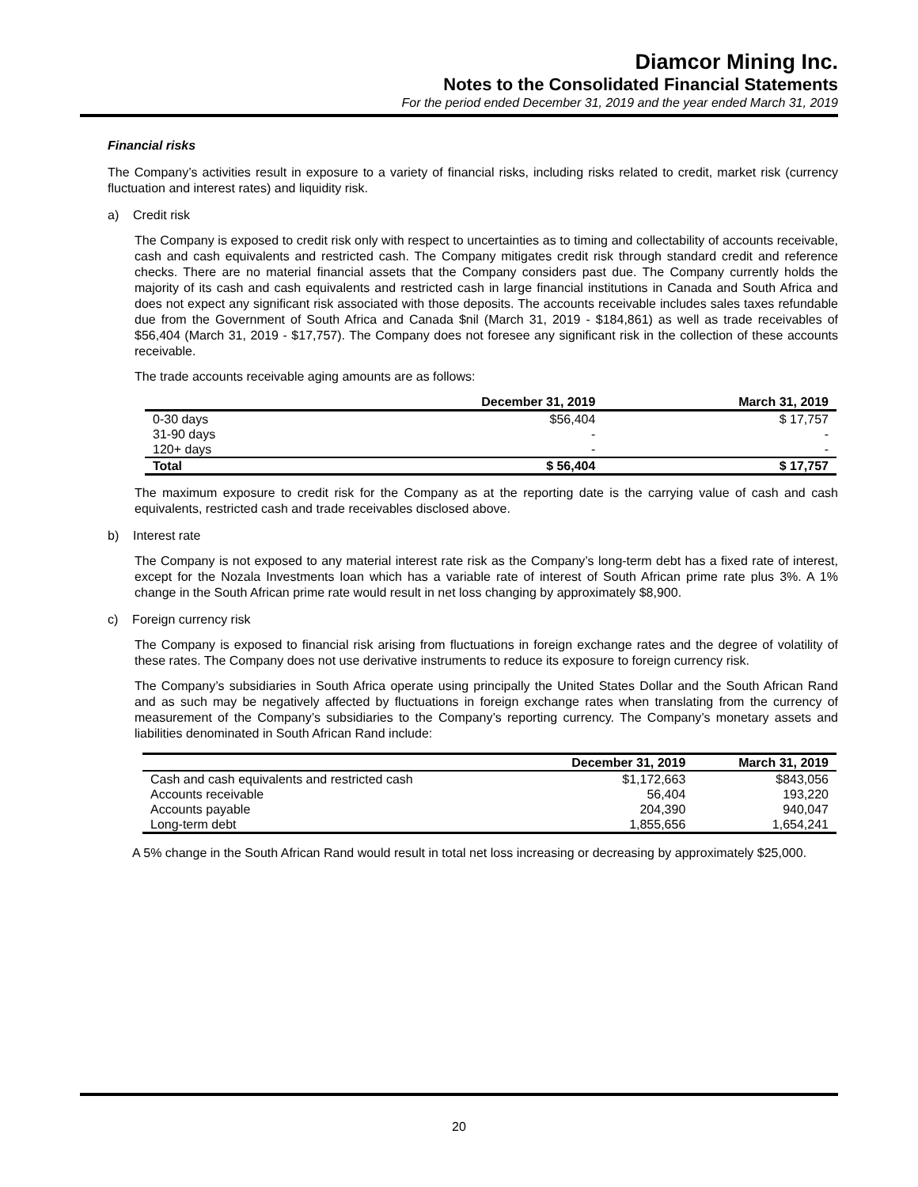Diamcor Mining Inc.
Notes to the Consolidated Financial Statements
For the period ended December 31, 2019 and the year ended March 31, 2019
Financial risks
The Company’s activities result in exposure to a variety of financial risks, including risks related to credit, market risk (currency fluctuation and interest rates) and liquidity risk.
a) Credit risk
The Company is exposed to credit risk only with respect to uncertainties as to timing and collectability of accounts receivable, cash and cash equivalents and restricted cash. The Company mitigates credit risk through standard credit and reference checks. There are no material financial assets that the Company considers past due. The Company currently holds the majority of its cash and cash equivalents and restricted cash in large financial institutions in Canada and South Africa and does not expect any significant risk associated with those deposits. The accounts receivable includes sales taxes refundable due from the Government of South Africa and Canada $nil (March 31, 2019 - $184,861) as well as trade receivables of $56,404 (March 31, 2019 - $17,757). The Company does not foresee any significant risk in the collection of these accounts receivable.
The trade accounts receivable aging amounts are as follows:
| | December 31, 2019 | March 31, 2019 |
| --- | --- | --- |
| 0-30 days | $56,404 | $ 17,757 |
| 31-90 days | - | - |
| 120+ days | - | - |
| Total | $ 56,404 | $ 17,757 |
The maximum exposure to credit risk for the Company as at the reporting date is the carrying value of cash and cash equivalents, restricted cash and trade receivables disclosed above.
b) Interest rate
The Company is not exposed to any material interest rate risk as the Company’s long-term debt has a fixed rate of interest, except for the Nozala Investments loan which has a variable rate of interest of South African prime rate plus 3%. A 1% change in the South African prime rate would result in net loss changing by approximately $8,900.
c) Foreign currency risk
The Company is exposed to financial risk arising from fluctuations in foreign exchange rates and the degree of volatility of these rates. The Company does not use derivative instruments to reduce its exposure to foreign currency risk.
The Company’s subsidiaries in South Africa operate using principally the United States Dollar and the South African Rand and as such may be negatively affected by fluctuations in foreign exchange rates when translating from the currency of measurement of the Company’s subsidiaries to the Company’s reporting currency. The Company’s monetary assets and liabilities denominated in South African Rand include:
| | December 31, 2019 | March 31, 2019 |
| --- | --- | --- |
| Cash and cash equivalents and restricted cash | $1,172,663 | $843,056 |
| Accounts receivable | 56,404 | 193,220 |
| Accounts payable | 204,390 | 940,047 |
| Long-term debt | 1,855,656 | 1,654,241 |
A 5% change in the South African Rand would result in total net loss increasing or decreasing by approximately $25,000.
20